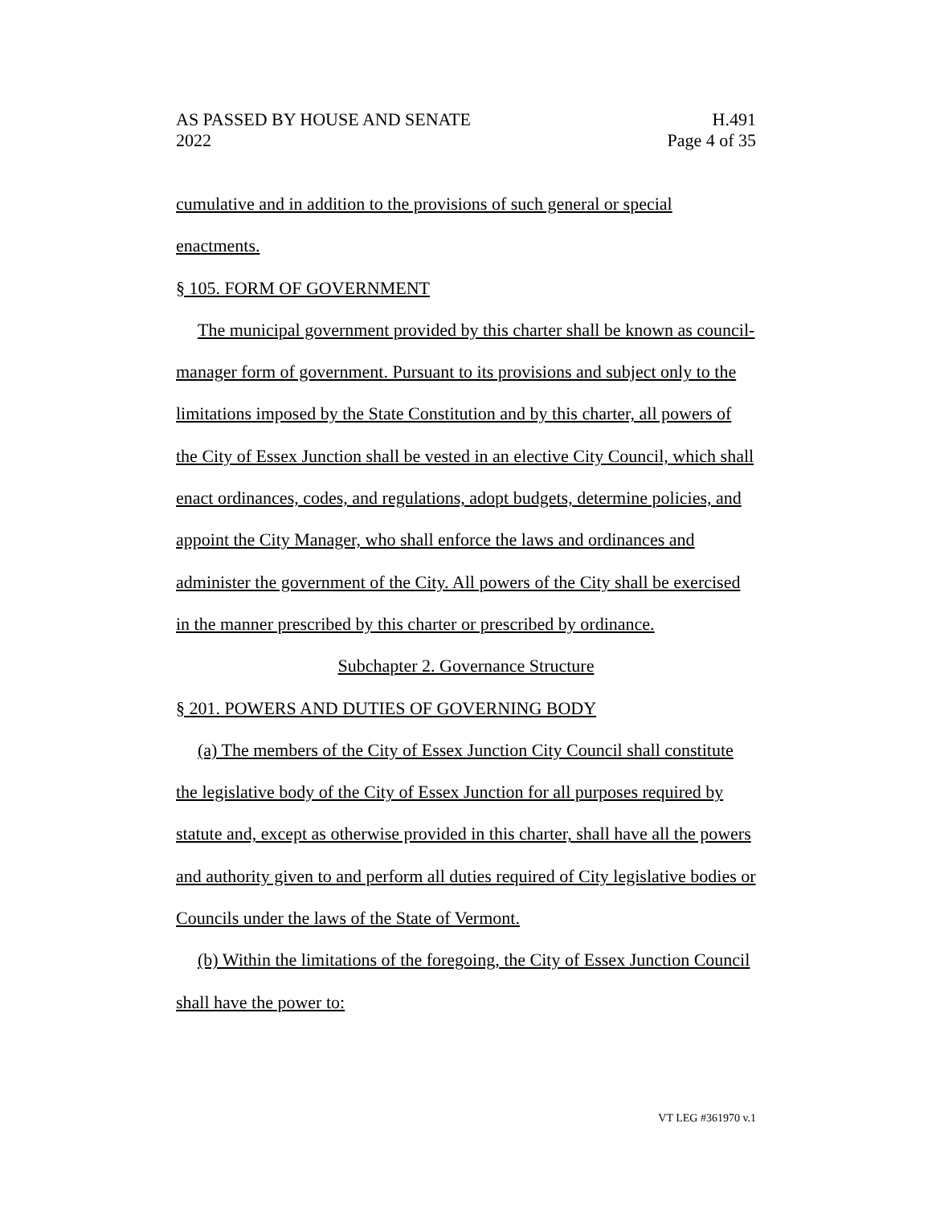AS PASSED BY HOUSE AND SENATE
2022
H.491
Page 4 of 35
cumulative and in addition to the provisions of such general or special enactments.
§ 105. FORM OF GOVERNMENT
The municipal government provided by this charter shall be known as council-manager form of government. Pursuant to its provisions and subject only to the limitations imposed by the State Constitution and by this charter, all powers of the City of Essex Junction shall be vested in an elective City Council, which shall enact ordinances, codes, and regulations, adopt budgets, determine policies, and appoint the City Manager, who shall enforce the laws and ordinances and administer the government of the City. All powers of the City shall be exercised in the manner prescribed by this charter or prescribed by ordinance.
Subchapter 2. Governance Structure
§ 201. POWERS AND DUTIES OF GOVERNING BODY
(a) The members of the City of Essex Junction City Council shall constitute the legislative body of the City of Essex Junction for all purposes required by statute and, except as otherwise provided in this charter, shall have all the powers and authority given to and perform all duties required of City legislative bodies or Councils under the laws of the State of Vermont.
(b) Within the limitations of the foregoing, the City of Essex Junction Council shall have the power to:
VT LEG #361970 v.1